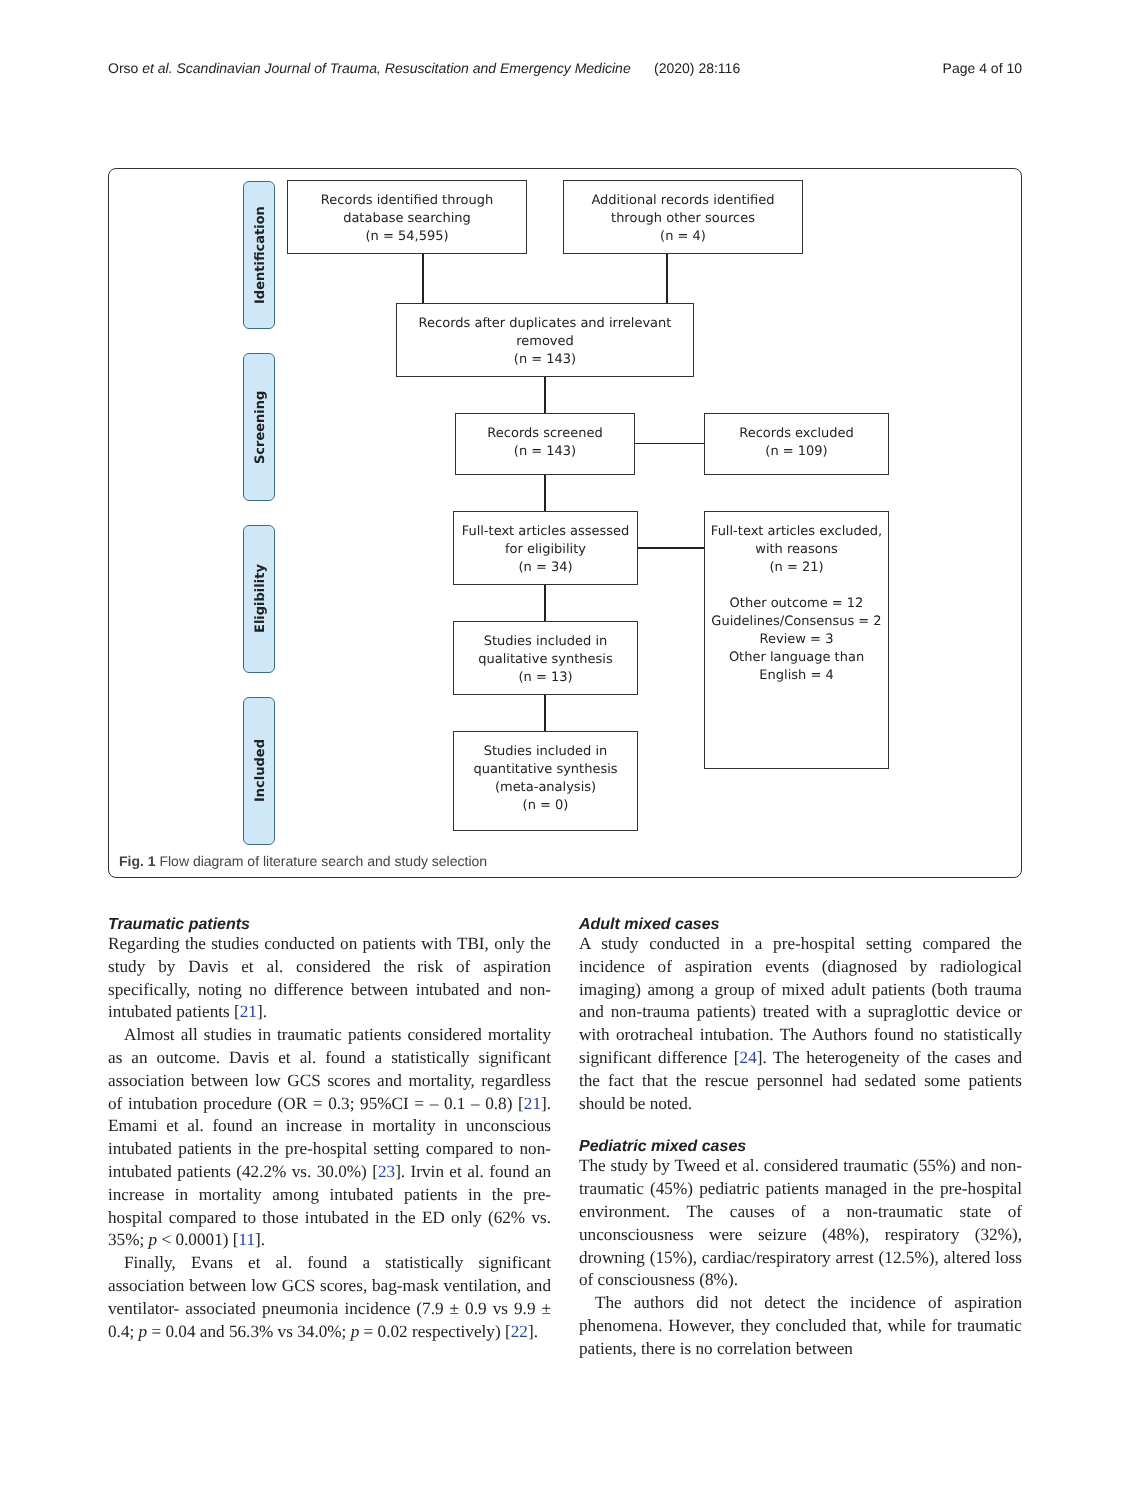Orso et al. Scandinavian Journal of Trauma, Resuscitation and Emergency Medicine (2020) 28:116 Page 4 of 10
Identification
Screening
Eligibility
Included
Records identified through
database searching
(n = 54,595)
Additional records identified
through other sources
(n = 4)
Records after duplicates and irrelevant
removed
(n = 143)
Records screened
(n = 143)
Records excluded
(n = 109)
Full-text articles assessed
for eligibility
(n = 34)
Full-text articles excluded,
with reasons
(n = 21)
Other outcome = 12
Guidelines/Consensus = 2
Review = 3
Other language than
English = 4
Studies included in
qualitative synthesis
(n = 13)
Studies included in
quantitative synthesis
(meta-analysis)
(n = 0)
Fig. 1 Flow diagram of literature search and study selection
Traumatic patients
Regarding the studies conducted on patients with TBI, only the study by Davis et al. considered the risk of aspiration specifically, noting no difference between intubated and non-intubated patients [21].
Almost all studies in traumatic patients considered mortality as an outcome. Davis et al. found a statistically significant association between low GCS scores and mortality, regardless of intubation procedure (OR = 0.3; 95%CI = – 0.1 – 0.8) [21]. Emami et al. found an increase in mortality in unconscious intubated patients in the pre-hospital setting compared to non-intubated patients (42.2% vs. 30.0%) [23]. Irvin et al. found an increase in mortality among intubated patients in the pre-hospital compared to those intubated in the ED only (62% vs. 35%; p < 0.0001) [11].
Finally, Evans et al. found a statistically significant association between low GCS scores, bag-mask ventilation, and ventilator- associated pneumonia incidence (7.9 ± 0.9 vs 9.9 ± 0.4; p = 0.04 and 56.3% vs 34.0%; p = 0.02 respectively) [22].
Adult mixed cases
A study conducted in a pre-hospital setting compared the incidence of aspiration events (diagnosed by radiological imaging) among a group of mixed adult patients (both trauma and non-trauma patients) treated with a supraglottic device or with orotracheal intubation. The Authors found no statistically significant difference [24]. The heterogeneity of the cases and the fact that the rescue personnel had sedated some patients should be noted.
Pediatric mixed cases
The study by Tweed et al. considered traumatic (55%) and non-traumatic (45%) pediatric patients managed in the pre-hospital environment. The causes of a non-traumatic state of unconsciousness were seizure (48%), respiratory (32%), drowning (15%), cardiac/respiratory arrest (12.5%), altered loss of consciousness (8%).
The authors did not detect the incidence of aspiration phenomena. However, they concluded that, while for traumatic patients, there is no correlation between